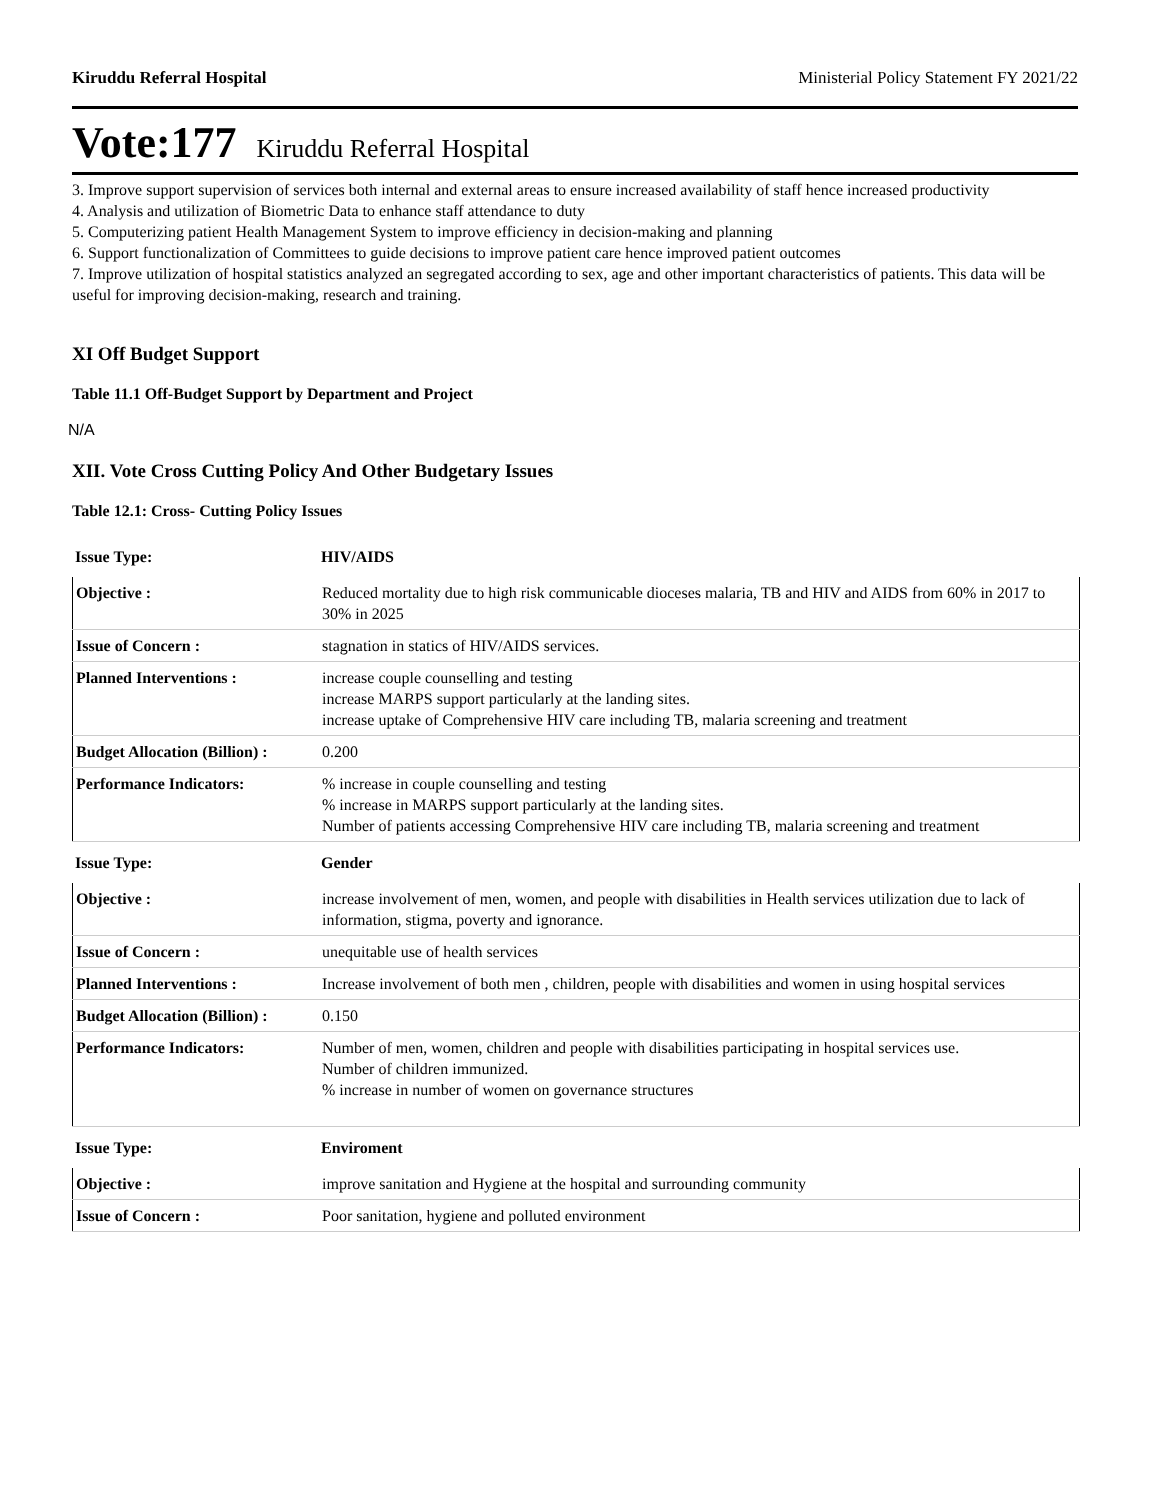Kiruddu Referral Hospital Ministerial Policy Statement FY 2021/22
Vote:177 Kiruddu Referral Hospital
3. Improve support supervision of services both internal and external areas to ensure increased availability of staff hence increased productivity
4. Analysis and utilization of Biometric Data to enhance staff attendance to duty
5. Computerizing patient Health Management System to improve efficiency in decision-making and planning
6. Support functionalization of Committees to guide decisions to improve patient care hence improved patient outcomes
7. Improve utilization of hospital statistics analyzed an segregated according to sex, age and other important characteristics of patients. This data will be useful for improving decision-making, research and training.
XI Off Budget Support
Table 11.1 Off-Budget Support by Department and Project
N/A
XII. Vote Cross Cutting Policy And Other Budgetary Issues
Table 12.1: Cross- Cutting Policy Issues
| Issue Type: | HIV/AIDS |
| Objective : | Reduced mortality due to high risk communicable dioceses malaria, TB and HIV and AIDS from 60% in 2017 to 30% in 2025 |
| Issue of Concern : | stagnation in statics of HIV/AIDS services. |
| Planned Interventions : | increase couple counselling and testing increase MARPS support particularly at the landing sites. increase uptake of Comprehensive HIV care including TB, malaria screening and treatment |
| Budget Allocation (Billion) : | 0.200 |
| Performance Indicators: | % increase in couple counselling and testing % increase in MARPS support particularly at the landing sites. Number of patients accessing Comprehensive HIV care including TB, malaria screening and treatment |
| Issue Type: | Gender |
| Objective : | increase involvement of men, women, and people with disabilities in Health services utilization due to lack of information, stigma, poverty and ignorance. |
| Issue of Concern : | unequitable use of health services |
| Planned Interventions : | Increase involvement of both men , children, people with disabilities and women in using hospital services |
| Budget Allocation (Billion) : | 0.150 |
| Performance Indicators: | Number of men, women, children and people with disabilities participating in hospital services use. Number of children immunized. % increase in number of women on governance structures |
| Issue Type: | Enviroment |
| Objective : | improve sanitation and Hygiene at the hospital and surrounding community |
| Issue of Concern : | Poor sanitation, hygiene and polluted environment |